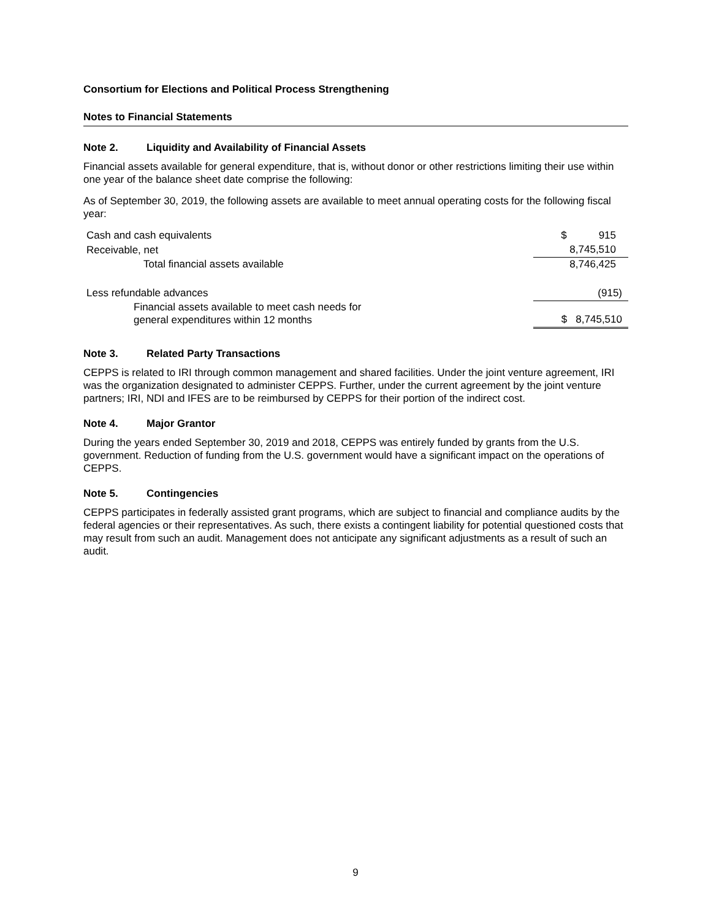Consortium for Elections and Political Process Strengthening
Notes to Financial Statements
Note 2. Liquidity and Availability of Financial Assets
Financial assets available for general expenditure, that is, without donor or other restrictions limiting their use within one year of the balance sheet date comprise the following:
As of September 30, 2019, the following assets are available to meet annual operating costs for the following fiscal year:
| Cash and cash equivalents | $ 915 |
| Receivable, net | 8,745,510 |
| Total financial assets available | 8,746,425 |
| Less refundable advances | (915) |
| Financial assets available to meet cash needs for general expenditures within 12 months | $ 8,745,510 |
Note 3. Related Party Transactions
CEPPS is related to IRI through common management and shared facilities. Under the joint venture agreement, IRI was the organization designated to administer CEPPS. Further, under the current agreement by the joint venture partners; IRI, NDI and IFES are to be reimbursed by CEPPS for their portion of the indirect cost.
Note 4. Major Grantor
During the years ended September 30, 2019 and 2018, CEPPS was entirely funded by grants from the U.S. government. Reduction of funding from the U.S. government would have a significant impact on the operations of CEPPS.
Note 5. Contingencies
CEPPS participates in federally assisted grant programs, which are subject to financial and compliance audits by the federal agencies or their representatives. As such, there exists a contingent liability for potential questioned costs that may result from such an audit. Management does not anticipate any significant adjustments as a result of such an audit.
9